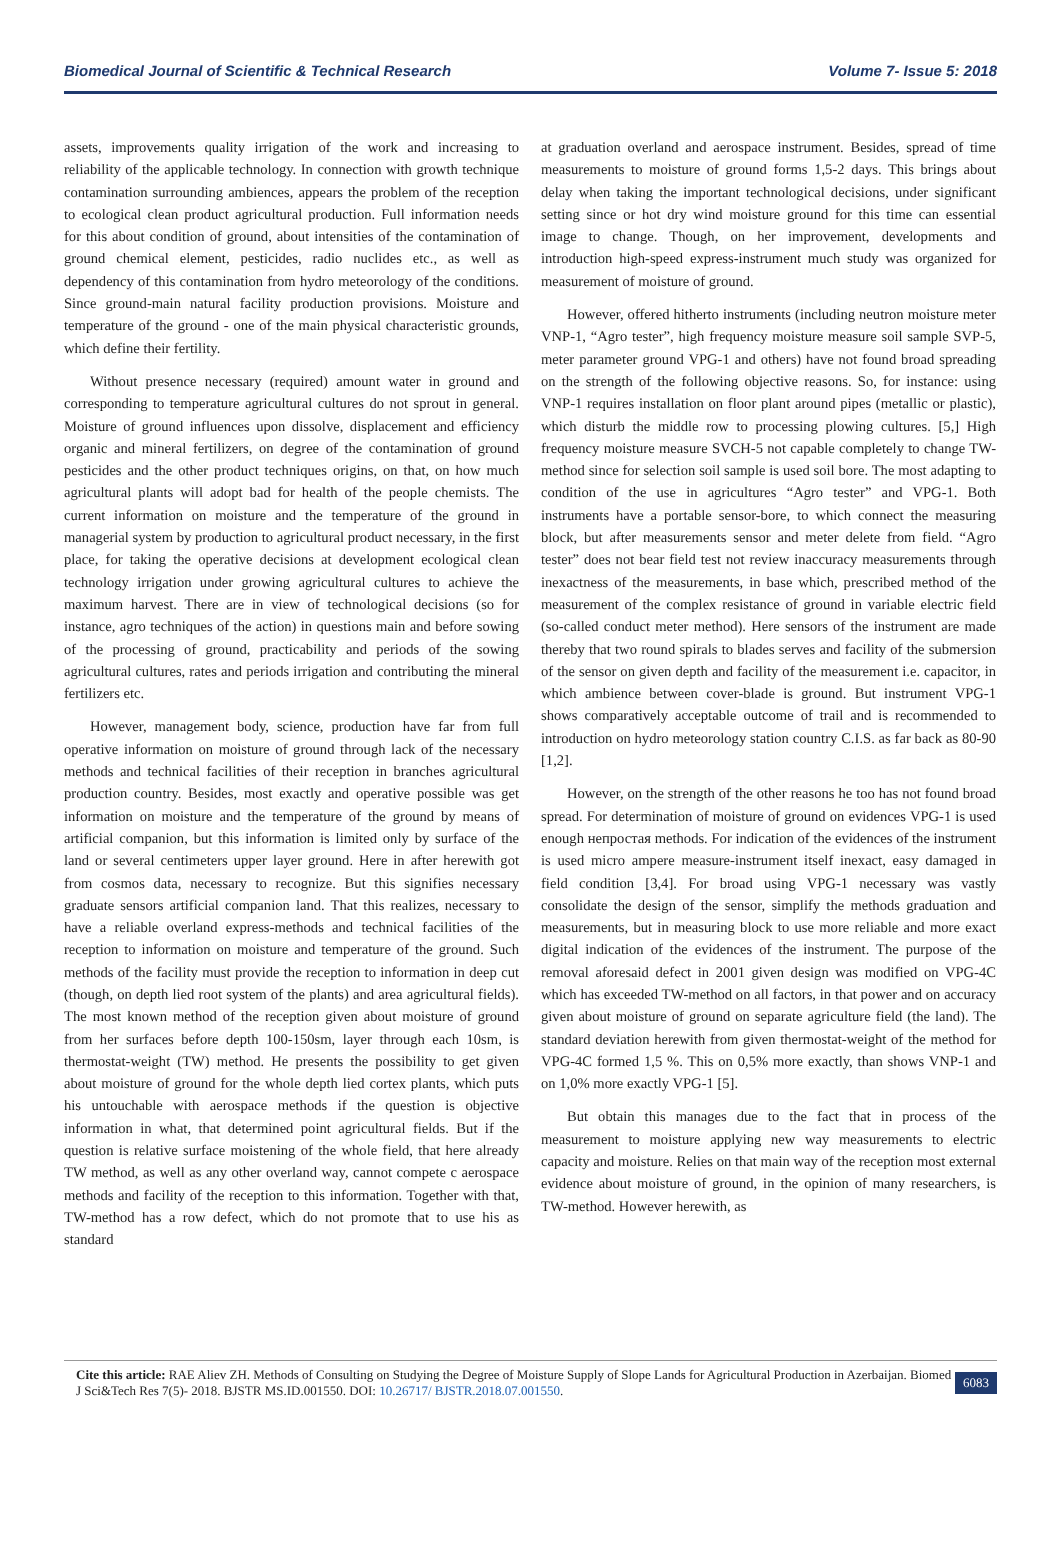Biomedical Journal of Scientific & Technical Research Volume 7- Issue 5: 2018
assets, improvements quality irrigation of the work and increasing to reliability of the applicable technology. In connection with growth technique contamination surrounding ambiences, appears the problem of the reception to ecological clean product agricultural production. Full information needs for this about condition of ground, about intensities of the contamination of ground chemical element, pesticides, radio nuclides etc., as well as dependency of this contamination from hydro meteorology of the conditions. Since ground-main natural facility production provisions. Moisture and temperature of the ground - one of the main physical characteristic grounds, which define their fertility.
Without presence necessary (required) amount water in ground and corresponding to temperature agricultural cultures do not sprout in general. Moisture of ground influences upon dissolve, displacement and efficiency organic and mineral fertilizers, on degree of the contamination of ground pesticides and the other product techniques origins, on that, on how much agricultural plants will adopt bad for health of the people chemists. The current information on moisture and the temperature of the ground in managerial system by production to agricultural product necessary, in the first place, for taking the operative decisions at development ecological clean technology irrigation under growing agricultural cultures to achieve the maximum harvest. There are in view of technological decisions (so for instance, agro techniques of the action) in questions main and before sowing of the processing of ground, practicability and periods of the sowing agricultural cultures, rates and periods irrigation and contributing the mineral fertilizers etc.
However, management body, science, production have far from full operative information on moisture of ground through lack of the necessary methods and technical facilities of their reception in branches agricultural production country. Besides, most exactly and operative possible was get information on moisture and the temperature of the ground by means of artificial companion, but this information is limited only by surface of the land or several centimeters upper layer ground. Here in after herewith got from cosmos data, necessary to recognize. But this signifies necessary graduate sensors artificial companion land. That this realizes, necessary to have a reliable overland express-methods and technical facilities of the reception to information on moisture and temperature of the ground. Such methods of the facility must provide the reception to information in deep cut (though, on depth lied root system of the plants) and area agricultural fields). The most known method of the reception given about moisture of ground from her surfaces before depth 100-150sm, layer through each 10sm, is thermostat-weight (TW) method. He presents the possibility to get given about moisture of ground for the whole depth lied cortex plants, which puts his untouchable with aerospace methods if the question is objective information in what, that determined point agricultural fields. But if the question is relative surface moistening of the whole field, that here already TW method, as well as any other overland way, cannot compete c aerospace methods and facility of the reception to this information. Together with that, TW-method has a row defect, which do not promote that to use his as standard
at graduation overland and aerospace instrument. Besides, spread of time measurements to moisture of ground forms 1,5-2 days. This brings about delay when taking the important technological decisions, under significant setting since or hot dry wind moisture ground for this time can essential image to change. Though, on her improvement, developments and introduction high-speed express-instrument much study was organized for measurement of moisture of ground.
However, offered hitherto instruments (including neutron moisture meter VNP-1, “Agro tester”, high frequency moisture measure soil sample SVP-5, meter parameter ground VPG-1 and others) have not found broad spreading on the strength of the following objective reasons. So, for instance: using VNP-1 requires installation on floor plant around pipes (metallic or plastic), which disturb the middle row to processing plowing cultures. [5,] High frequency moisture measure SVCH-5 not capable completely to change TW-method since for selection soil sample is used soil bore. The most adapting to condition of the use in agricultures “Agro tester” and VPG-1. Both instruments have a portable sensor-bore, to which connect the measuring block, but after measurements sensor and meter delete from field. “Agro tester” does not bear field test not review inaccuracy measurements through inexactness of the measurements, in base which, prescribed method of the measurement of the complex resistance of ground in variable electric field (so-called conduct meter method). Here sensors of the instrument are made thereby that two round spirals to blades serves and facility of the submersion of the sensor on given depth and facility of the measurement i.e. capacitor, in which ambience between cover-blade is ground. But instrument VPG-1 shows comparatively acceptable outcome of trail and is recommended to introduction on hydro meteorology station country C.I.S. as far back as 80-90 [1,2].
However, on the strength of the other reasons he too has not found broad spread. For determination of moisture of ground on evidences VPG-1 is used enough непростая methods. For indication of the evidences of the instrument is used micro ampere measure-instrument itself inexact, easy damaged in field condition [3,4]. For broad using VPG-1 necessary was vastly consolidate the design of the sensor, simplify the methods graduation and measurements, but in measuring block to use more reliable and more exact digital indication of the evidences of the instrument. The purpose of the removal aforesaid defect in 2001 given design was modified on VPG-4C which has exceeded TW-method on all factors, in that power and on accuracy given about moisture of ground on separate agriculture field (the land). The standard deviation herewith from given thermostat-weight of the method for VPG-4C formed 1,5 %. This on 0,5% more exactly, than shows VNP-1 and on 1,0% more exactly VPG-1 [5].
But obtain this manages due to the fact that in process of the measurement to moisture applying new way measurements to electric capacity and moisture. Relies on that main way of the reception most external evidence about moisture of ground, in the opinion of many researchers, is TW-method. However herewith, as
Cite this article: RAE Aliev ZH. Methods of Consulting on Studying the Degree of Moisture Supply of Slope Lands for Agricultural Production in Azerbaijan. Biomed J Sci&Tech Res 7(5)- 2018. BJSTR MS.ID.001550. DOI: 10.26717/ BJSTR.2018.07.001550.
6083